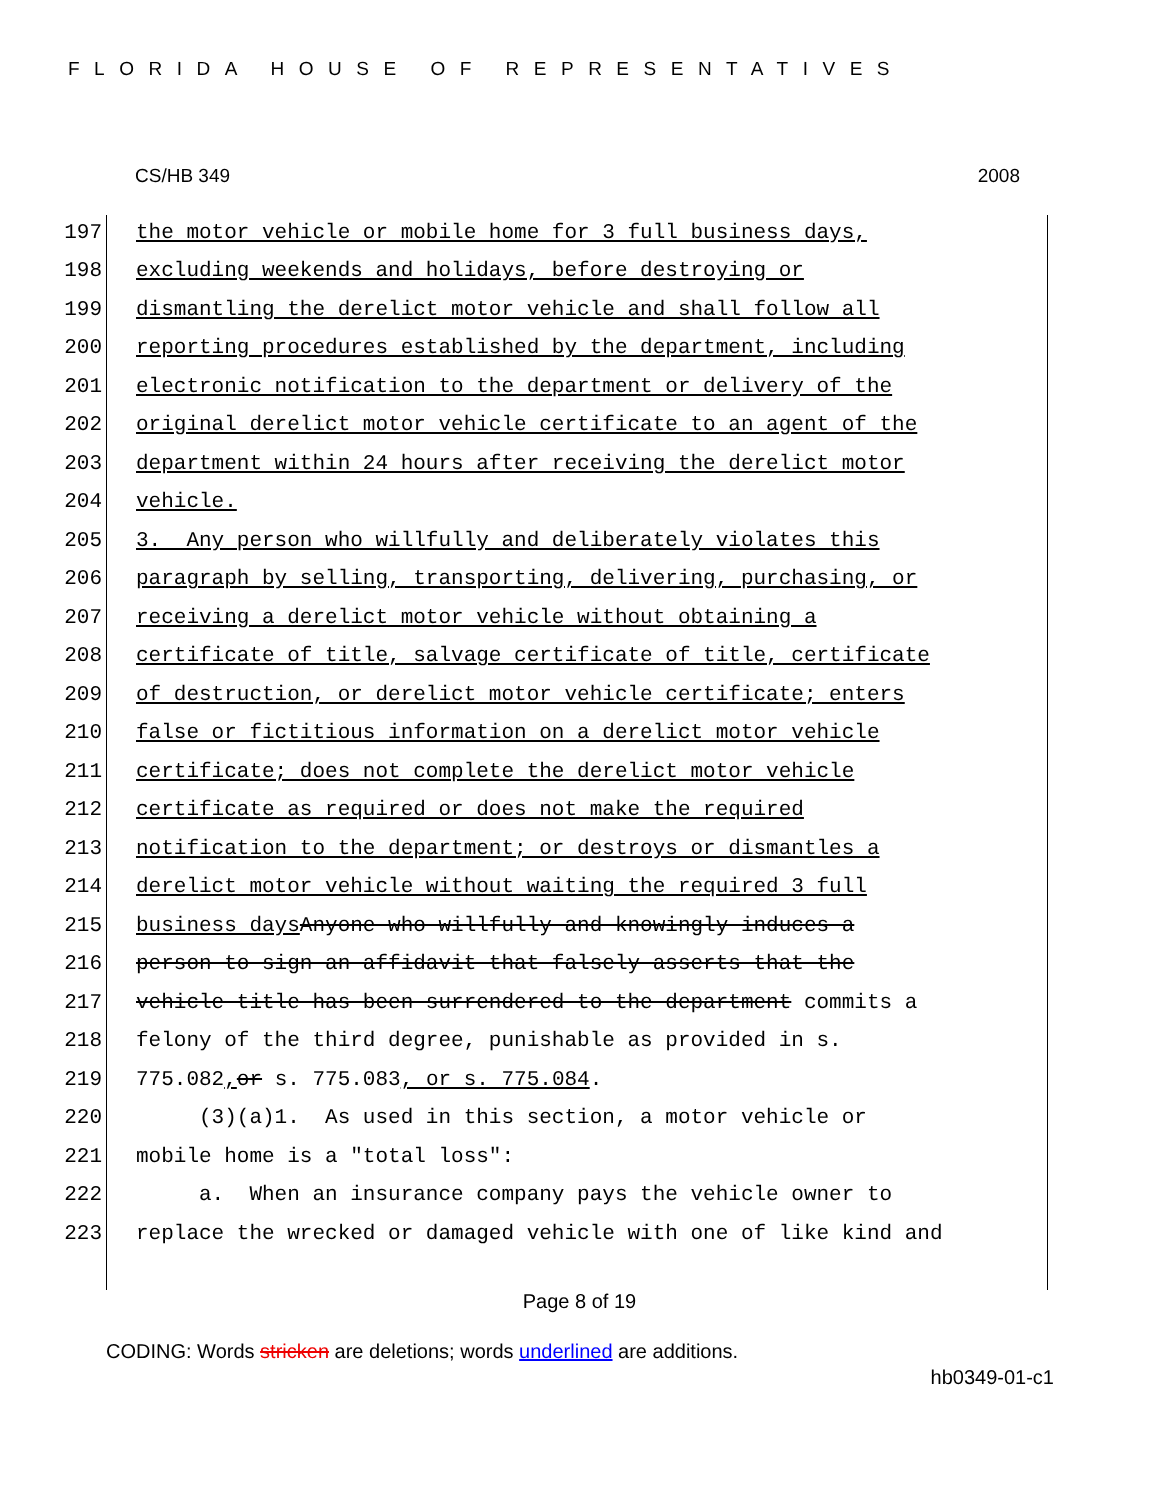FLORIDA HOUSE OF REPRESENTATIVES
CS/HB 349 2008
197 the motor vehicle or mobile home for 3 full business days,
198 excluding weekends and holidays, before destroying or
199 dismantling the derelict motor vehicle and shall follow all
200 reporting procedures established by the department, including
201 electronic notification to the department or delivery of the
202 original derelict motor vehicle certificate to an agent of the
203 department within 24 hours after receiving the derelict motor
204 vehicle.
205 3. Any person who willfully and deliberately violates this
206 paragraph by selling, transporting, delivering, purchasing, or
207 receiving a derelict motor vehicle without obtaining a
208 certificate of title, salvage certificate of title, certificate
209 of destruction, or derelict motor vehicle certificate; enters
210 false or fictitious information on a derelict motor vehicle
211 certificate; does not complete the derelict motor vehicle
212 certificate as required or does not make the required
213 notification to the department; or destroys or dismantles a
214 derelict motor vehicle without waiting the required 3 full
215 business days Anyone who willfully and knowingly induces a
216 person to sign an affidavit that falsely asserts that the
217 vehicle title has been surrendered to the department commits a
218 felony of the third degree, punishable as provided in s.
219 775.082, or s. 775.083, or s. 775.084.
220 (3)(a)1. As used in this section, a motor vehicle or
221 mobile home is a "total loss":
222 a. When an insurance company pays the vehicle owner to
223 replace the wrecked or damaged vehicle with one of like kind and
Page 8 of 19
CODING: Words stricken are deletions; words underlined are additions.
hb0349-01-c1